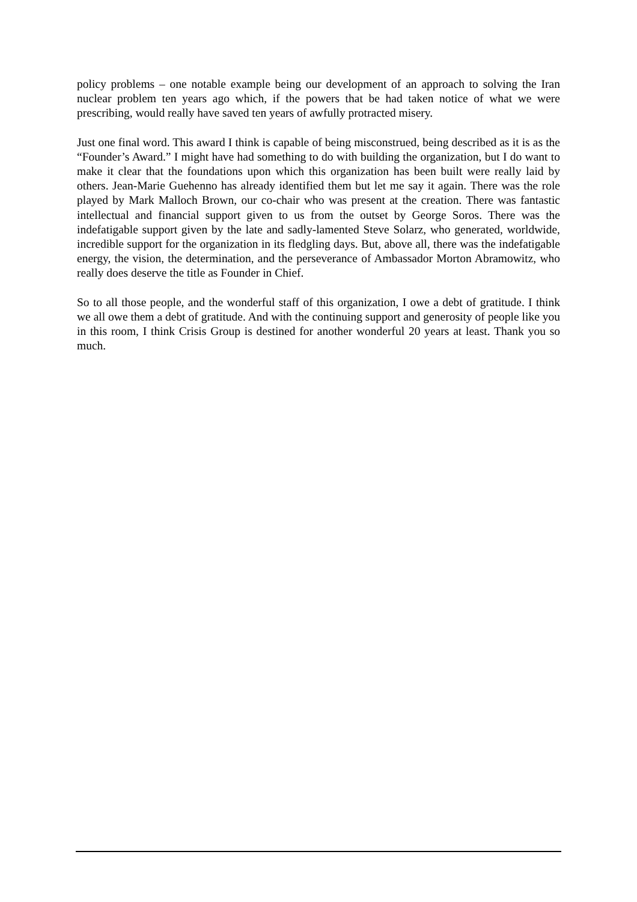policy problems – one notable example being our development of an approach to solving the Iran nuclear problem ten years ago which, if the powers that be had taken notice of what we were prescribing, would really have saved ten years of awfully protracted misery.
Just one final word. This award I think is capable of being misconstrued, being described as it is as the “Founder’s Award.” I might have had something to do with building the organization, but I do want to make it clear that the foundations upon which this organization has been built were really laid by others. Jean-Marie Guehenno has already identified them but let me say it again. There was the role played by Mark Malloch Brown, our co-chair who was present at the creation. There was fantastic intellectual and financial support given to us from the outset by George Soros. There was the indefatigable support given by the late and sadly-lamented Steve Solarz, who generated, worldwide, incredible support for the organization in its fledgling days. But, above all, there was the indefatigable energy, the vision, the determination, and the perseverance of Ambassador Morton Abramowitz, who really does deserve the title as Founder in Chief.
So to all those people, and the wonderful staff of this organization, I owe a debt of gratitude. I think we all owe them a debt of gratitude. And with the continuing support and generosity of people like you in this room, I think Crisis Group is destined for another wonderful 20 years at least. Thank you so much.